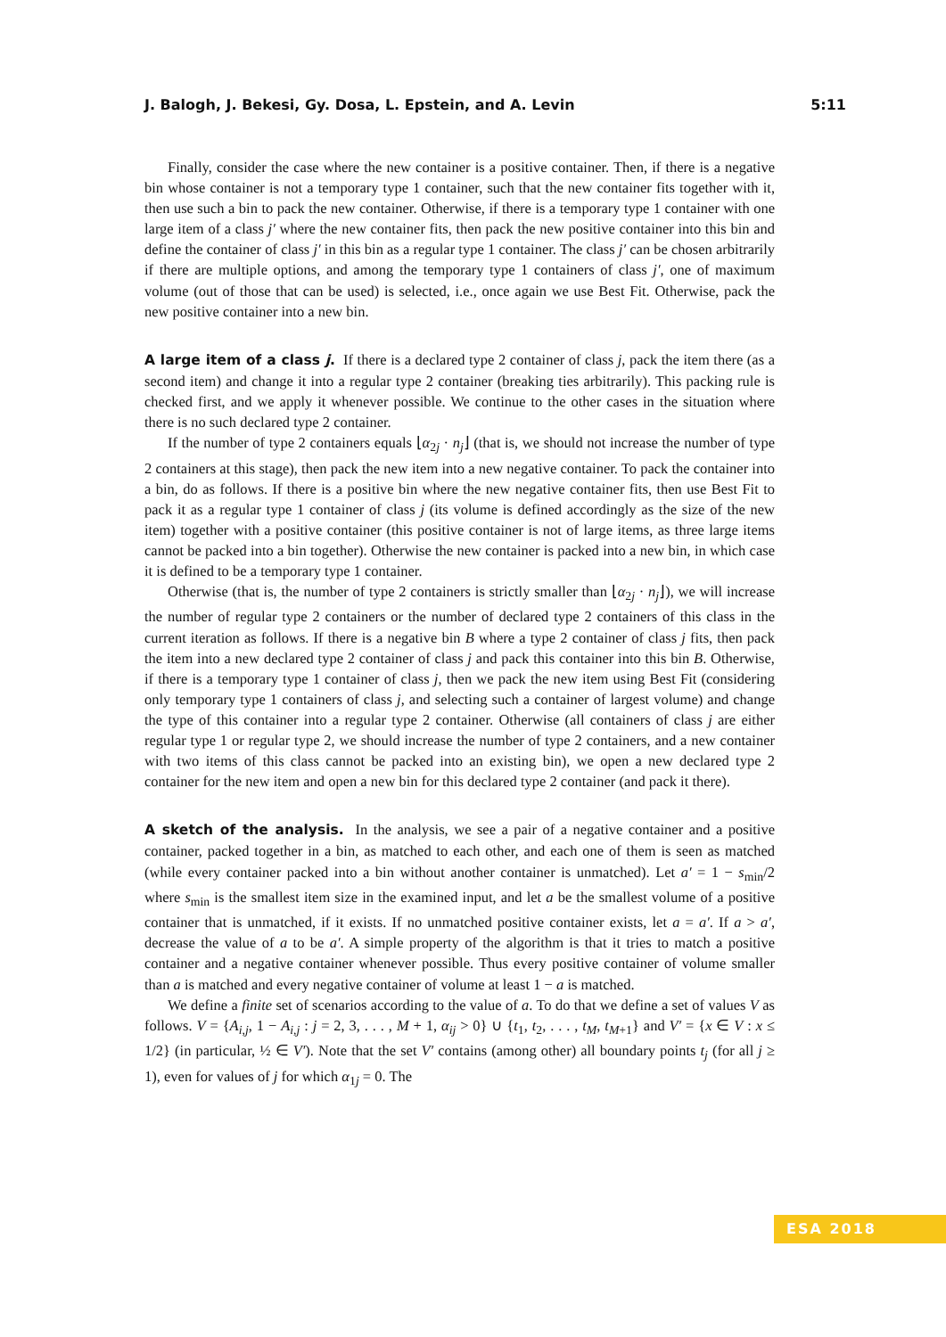J. Balogh, J. Bekesi, Gy. Dosa, L. Epstein, and A. Levin 5:11
Finally, consider the case where the new container is a positive container. Then, if there is a negative bin whose container is not a temporary type 1 container, such that the new container fits together with it, then use such a bin to pack the new container. Otherwise, if there is a temporary type 1 container with one large item of a class j′ where the new container fits, then pack the new positive container into this bin and define the container of class j′ in this bin as a regular type 1 container. The class j′ can be chosen arbitrarily if there are multiple options, and among the temporary type 1 containers of class j′, one of maximum volume (out of those that can be used) is selected, i.e., once again we use Best Fit. Otherwise, pack the new positive container into a new bin.
A large item of a class j. If there is a declared type 2 container of class j, pack the item there (as a second item) and change it into a regular type 2 container (breaking ties arbitrarily). This packing rule is checked first, and we apply it whenever possible. We continue to the other cases in the situation where there is no such declared type 2 container.
If the number of type 2 containers equals ⌊α<sub>2j</sub> · n<sub>j</sub>⌋ (that is, we should not increase the number of type 2 containers at this stage), then pack the new item into a new negative container. To pack the container into a bin, do as follows. If there is a positive bin where the new negative container fits, then use Best Fit to pack it as a regular type 1 container of class j (its volume is defined accordingly as the size of the new item) together with a positive container (this positive container is not of large items, as three large items cannot be packed into a bin together). Otherwise the new container is packed into a new bin, in which case it is defined to be a temporary type 1 container.
Otherwise (that is, the number of type 2 containers is strictly smaller than ⌊α<sub>2j</sub> · n<sub>j</sub>⌋), we will increase the number of regular type 2 containers or the number of declared type 2 containers of this class in the current iteration as follows. If there is a negative bin B where a type 2 container of class j fits, then pack the item into a new declared type 2 container of class j and pack this container into this bin B. Otherwise, if there is a temporary type 1 container of class j, then we pack the new item using Best Fit (considering only temporary type 1 containers of class j, and selecting such a container of largest volume) and change the type of this container into a regular type 2 container. Otherwise (all containers of class j are either regular type 1 or regular type 2, we should increase the number of type 2 containers, and a new container with two items of this class cannot be packed into an existing bin), we open a new declared type 2 container for the new item and open a new bin for this declared type 2 container (and pack it there).
A sketch of the analysis. In the analysis, we see a pair of a negative container and a positive container, packed together in a bin, as matched to each other, and each one of them is seen as matched (while every container packed into a bin without another container is unmatched). Let a′ = 1 − s<sub>min</sub>/2 where s<sub>min</sub> is the smallest item size in the examined input, and let a be the smallest volume of a positive container that is unmatched, if it exists. If no unmatched positive container exists, let a = a′. If a > a′, decrease the value of a to be a′. A simple property of the algorithm is that it tries to match a positive container and a negative container whenever possible. Thus every positive container of volume smaller than a is matched and every negative container of volume at least 1 − a is matched.
We define a finite set of scenarios according to the value of a. To do that we define a set of values V as follows. V = {A<sub>i,j</sub>, 1 − A<sub>i,j</sub> : j = 2, 3, . . . , M + 1, α<sub>ij</sub> > 0} ∪ {t<sub>1</sub>, t<sub>2</sub>, . . . , t<sub>M</sub>, t<sub>M+1</sub>} and V′ = {x ∈ V : x ≤ 1/2} (in particular, ½ ∈ V′). Note that the set V′ contains (among other) all boundary points t<sub>j</sub> (for all j ≥ 1), even for values of j for which α<sub>1j</sub> = 0. The
ESA 2018